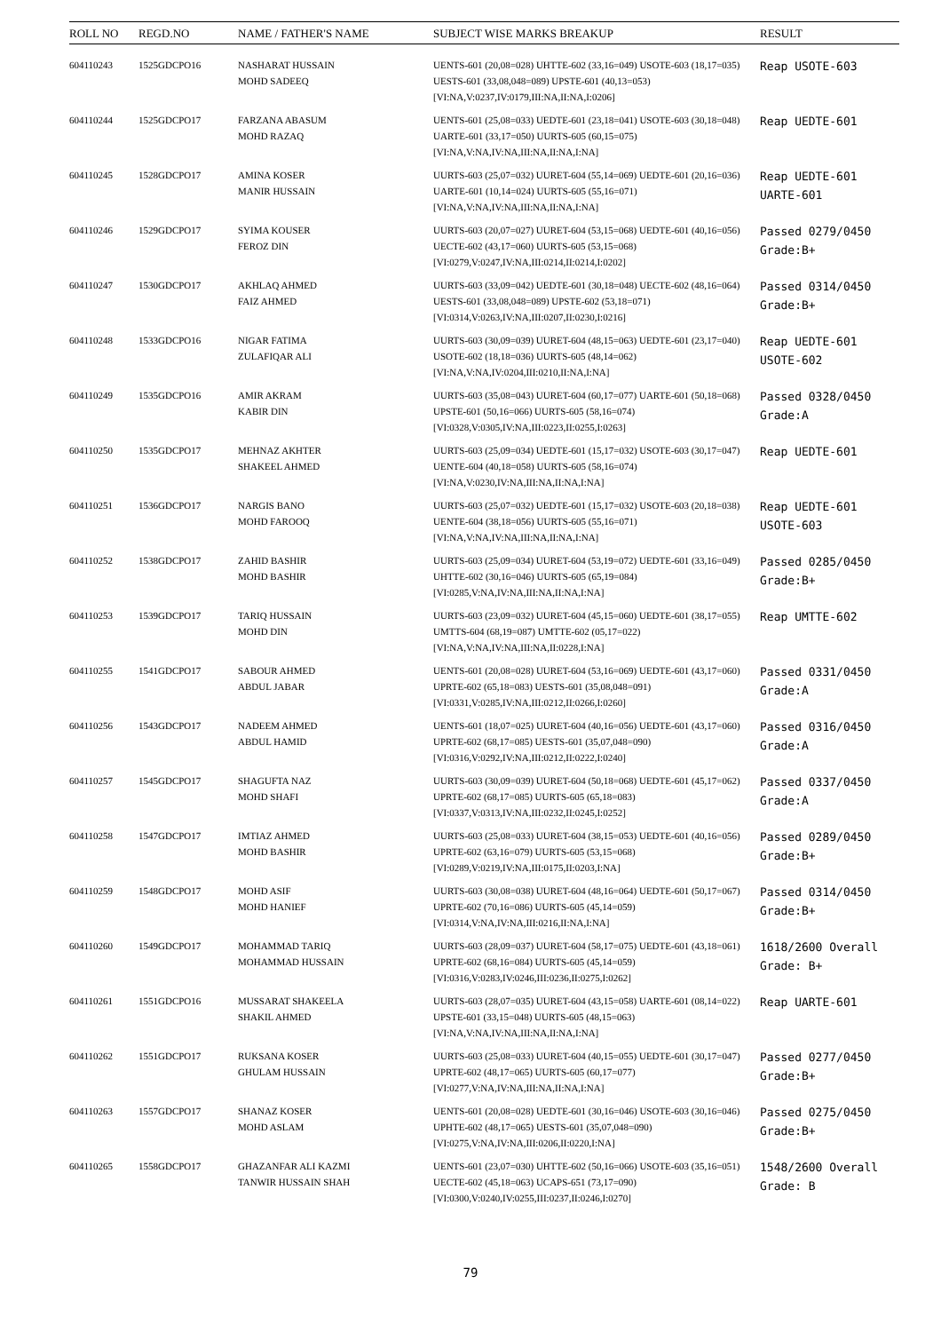| ROLL NO | REGD.NO | NAME / FATHER'S NAME | SUBJECT WISE MARKS BREAKUP | RESULT |
| --- | --- | --- | --- | --- |
| 604110243 | 1525GDCPO16 | NASHARAT HUSSAIN MOHD SADEEQ | UENTS-601 (20,08=028) UHTTE-602 (33,16=049) USOTE-603 (18,17=035) UESTS-601 (33,08,048=089) UPSTE-601 (40,13=053) [VI:NA,V:0237,IV:0179,III:NA,II:NA,I:0206] | Reap USOTE-603 |
| 604110244 | 1525GDCPO17 | FARZANA ABASUM MOHD RAZAQ | UENTS-601 (25,08=033) UEDTE-601 (23,18=041) USOTE-603 (30,18=048) UARTE-601 (33,17=050) UURTS-605 (60,15=075) [VI:NA,V:NA,IV:NA,III:NA,II:NA,I:NA] | Reap UEDTE-601 |
| 604110245 | 1528GDCPO17 | AMINA KOSER MANIR HUSSAIN | UURTS-603 (25,07=032) UURET-604 (55,14=069) UEDTE-601 (20,16=036) UARTE-601 (10,14=024) UURTS-605 (55,16=071) [VI:NA,V:NA,IV:NA,III:NA,II:NA,I:NA] | Reap UEDTE-601 UARTE-601 |
| 604110246 | 1529GDCPO17 | SYIMA KOUSER FEROZ DIN | UURTS-603 (20,07=027) UURET-604 (53,15=068) UEDTE-601 (40,16=056) UECTE-602 (43,17=060) UURTS-605 (53,15=068) [VI:0279,V:0247,IV:NA,III:0214,II:0214,I:0202] | Passed 0279/0450 Grade:B+ |
| 604110247 | 1530GDCPO17 | AKHLAQ AHMED FAIZ AHMED | UURTS-603 (33,09=042) UEDTE-601 (30,18=048) UECTE-602 (48,16=064) UESTS-601 (33,08,048=089) UPSTE-602 (53,18=071) [VI:0314,V:0263,IV:NA,III:0207,II:0230,I:0216] | Passed 0314/0450 Grade:B+ |
| 604110248 | 1533GDCPO16 | NIGAR FATIMA ZULAFIQAR ALI | UURTS-603 (30,09=039) UURET-604 (48,15=063) UEDTE-601 (23,17=040) USOTE-602 (18,18=036) UURTS-605 (48,14=062) [VI:NA,V:NA,IV:0204,III:0210,II:NA,I:NA] | Reap UEDTE-601 USOTE-602 |
| 604110249 | 1535GDCPO16 | AMIR AKRAM KABIR DIN | UURTS-603 (35,08=043) UURET-604 (60,17=077) UARTE-601 (50,18=068) UPSTE-601 (50,16=066) UURTS-605 (58,16=074) [VI:0328,V:0305,IV:NA,III:0223,II:0255,I:0263] | Passed 0328/0450 Grade:A |
| 604110250 | 1535GDCPO17 | MEHNAZ AKHTER SHAKEEL AHMED | UURTS-603 (25,09=034) UEDTE-601 (15,17=032) USOTE-603 (30,17=047) UENTE-604 (40,18=058) UURTS-605 (58,16=074) [VI:NA,V:0230,IV:NA,III:NA,II:NA,I:NA] | Reap UEDTE-601 |
| 604110251 | 1536GDCPO17 | NARGIS BANO MOHD FAROOQ | UURTS-603 (25,07=032) UEDTE-601 (15,17=032) USOTE-603 (20,18=038) UENTE-604 (38,18=056) UURTS-605 (55,16=071) [VI:NA,V:NA,IV:NA,III:NA,II:NA,I:NA] | Reap UEDTE-601 USOTE-603 |
| 604110252 | 1538GDCPO17 | ZAHID BASHIR MOHD BASHIR | UURTS-603 (25,09=034) UURET-604 (53,19=072) UEDTE-601 (33,16=049) UHTTE-602 (30,16=046) UURTS-605 (65,19=084) [VI:0285,V:NA,IV:NA,III:NA,II:NA,I:NA] | Passed 0285/0450 Grade:B+ |
| 604110253 | 1539GDCPO17 | TARIQ HUSSAIN MOHD DIN | UURTS-603 (23,09=032) UURET-604 (45,15=060) UEDTE-601 (38,17=055) UMTTS-604 (68,19=087) UMTTE-602 (05,17=022) [VI:NA,V:NA,IV:NA,III:NA,II:0228,I:NA] | Reap UMTTE-602 |
| 604110255 | 1541GDCPO17 | SABOUR AHMED ABDUL JABAR | UENTS-601 (20,08=028) UURET-604 (53,16=069) UEDTE-601 (43,17=060) UPRTE-602 (65,18=083) UESTS-601 (35,08,048=091) [VI:0331,V:0285,IV:NA,III:0212,II:0266,I:0260] | Passed 0331/0450 Grade:A |
| 604110256 | 1543GDCPO17 | NADEEM AHMED ABDUL HAMID | UENTS-601 (18,07=025) UURET-604 (40,16=056) UEDTE-601 (43,17=060) UPRTE-602 (68,17=085) UESTS-601 (35,07,048=090) [VI:0316,V:0292,IV:NA,III:0212,II:0222,I:0240] | Passed 0316/0450 Grade:A |
| 604110257 | 1545GDCPO17 | SHAGUFTA NAZ MOHD SHAFI | UURTS-603 (30,09=039) UURET-604 (50,18=068) UEDTE-601 (45,17=062) UPRTE-602 (68,17=085) UURTS-605 (65,18=083) [VI:0337,V:0313,IV:NA,III:0232,II:0245,I:0252] | Passed 0337/0450 Grade:A |
| 604110258 | 1547GDCPO17 | IMTIAZ AHMED MOHD BASHIR | UURTS-603 (25,08=033) UURET-604 (38,15=053) UEDTE-601 (40,16=056) UPRTE-602 (63,16=079) UURTS-605 (53,15=068) [VI:0289,V:0219,IV:NA,III:0175,II:0203,I:NA] | Passed 0289/0450 Grade:B+ |
| 604110259 | 1548GDCPO17 | MOHD ASIF MOHD HANIEF | UURTS-603 (30,08=038) UURET-604 (48,16=064) UEDTE-601 (50,17=067) UPRTE-602 (70,16=086) UURTS-605 (45,14=059) [VI:0314,V:NA,IV:NA,III:0216,II:NA,I:NA] | Passed 0314/0450 Grade:B+ |
| 604110260 | 1549GDCPO17 | MOHAMMAD TARIQ MOHAMMAD HUSSAIN | UURTS-603 (28,09=037) UURET-604 (58,17=075) UEDTE-601 (43,18=061) UPRTE-602 (68,16=084) UURTS-605 (45,14=059) [VI:0316,V:0283,IV:0246,III:0236,II:0275,I:0262] | 1618/2600 Overall Grade: B+ |
| 604110261 | 1551GDCPO16 | MUSSARAT SHAKEELA SHAKIL AHMED | UURTS-603 (28,07=035) UURET-604 (43,15=058) UARTE-601 (08,14=022) UPSTE-601 (33,15=048) UURTS-605 (48,15=063) [VI:NA,V:NA,IV:NA,III:NA,II:NA,I:NA] | Reap UARTE-601 |
| 604110262 | 1551GDCPO17 | RUKSANA KOSER GHULAM HUSSAIN | UURTS-603 (25,08=033) UURET-604 (40,15=055) UEDTE-601 (30,17=047) UPRTE-602 (48,17=065) UURTS-605 (60,17=077) [VI:0277,V:NA,IV:NA,III:NA,II:NA,I:NA] | Passed 0277/0450 Grade:B+ |
| 604110263 | 1557GDCPO17 | SHANAZ KOSER MOHD ASLAM | UENTS-601 (20,08=028) UEDTE-601 (30,16=046) USOTE-603 (30,16=046) UPHTE-602 (48,17=065) UESTS-601 (35,07,048=090) [VI:0275,V:NA,IV:NA,III:0206,II:0220,I:NA] | Passed 0275/0450 Grade:B+ |
| 604110265 | 1558GDCPO17 | GHAZANFAR ALI KAZMI TANWIR HUSSAIN SHAH | UENTS-601 (23,07=030) UHTTE-602 (50,16=066) USOTE-603 (35,16=051) UECTE-602 (45,18=063) UCAPS-651 (73,17=090) [VI:0300,V:0240,IV:0255,III:0237,II:0246,I:0270] | 1548/2600 Overall Grade: B |
79